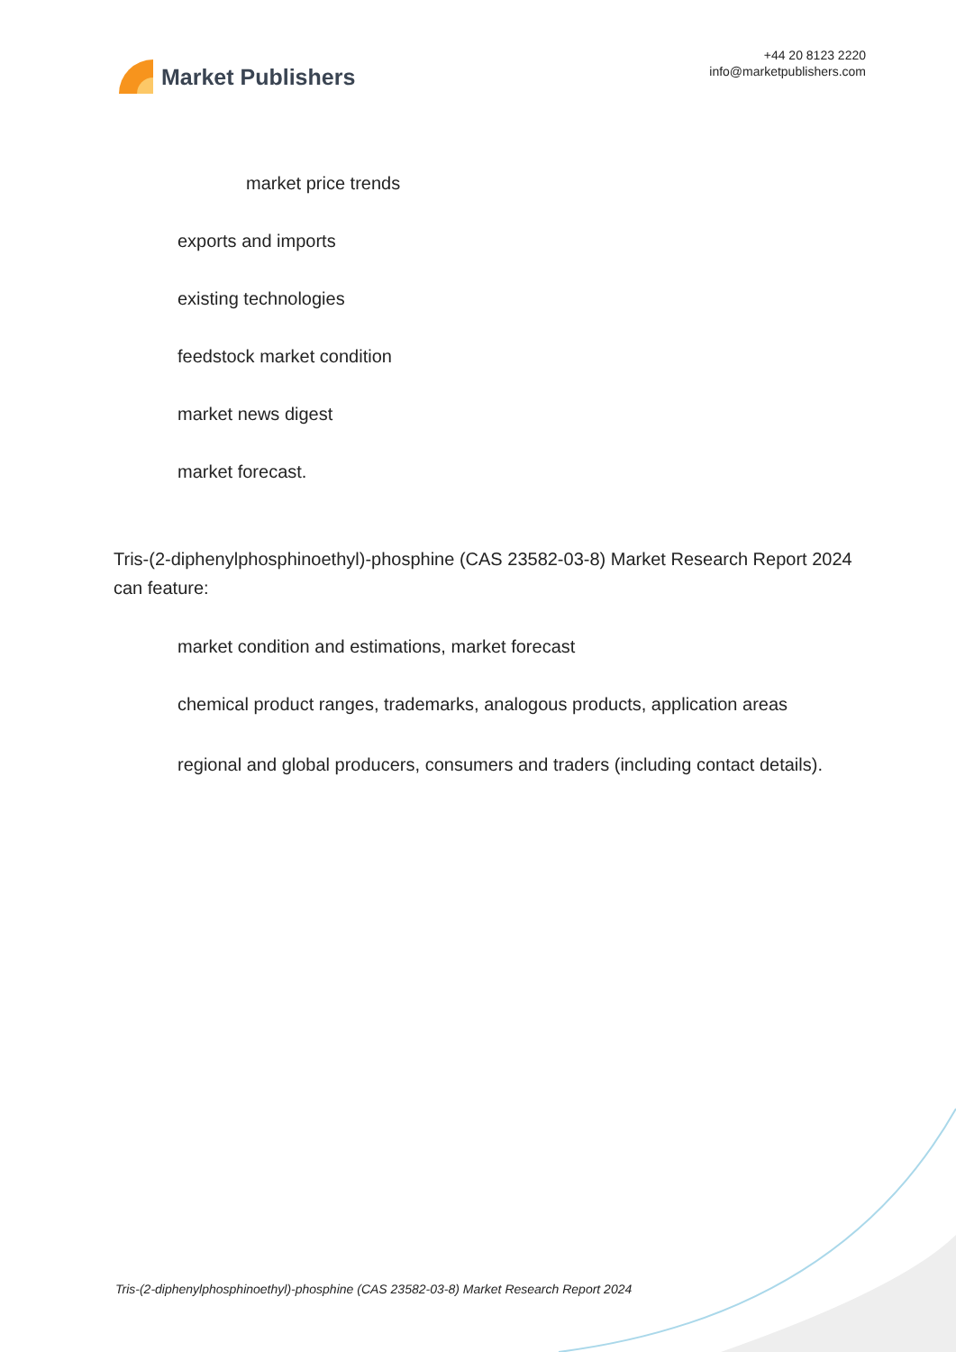Market Publishers
+44 20 8123 2220
info@marketpublishers.com
market price trends
exports and imports
existing technologies
feedstock market condition
market news digest
market forecast.
Tris-(2-diphenylphosphinoethyl)-phosphine (CAS 23582-03-8) Market Research Report 2024 can feature:
market condition and estimations, market forecast
chemical product ranges, trademarks, analogous products, application areas
regional and global producers, consumers and traders (including contact details).
Tris-(2-diphenylphosphinoethyl)-phosphine (CAS 23582-03-8) Market Research Report 2024